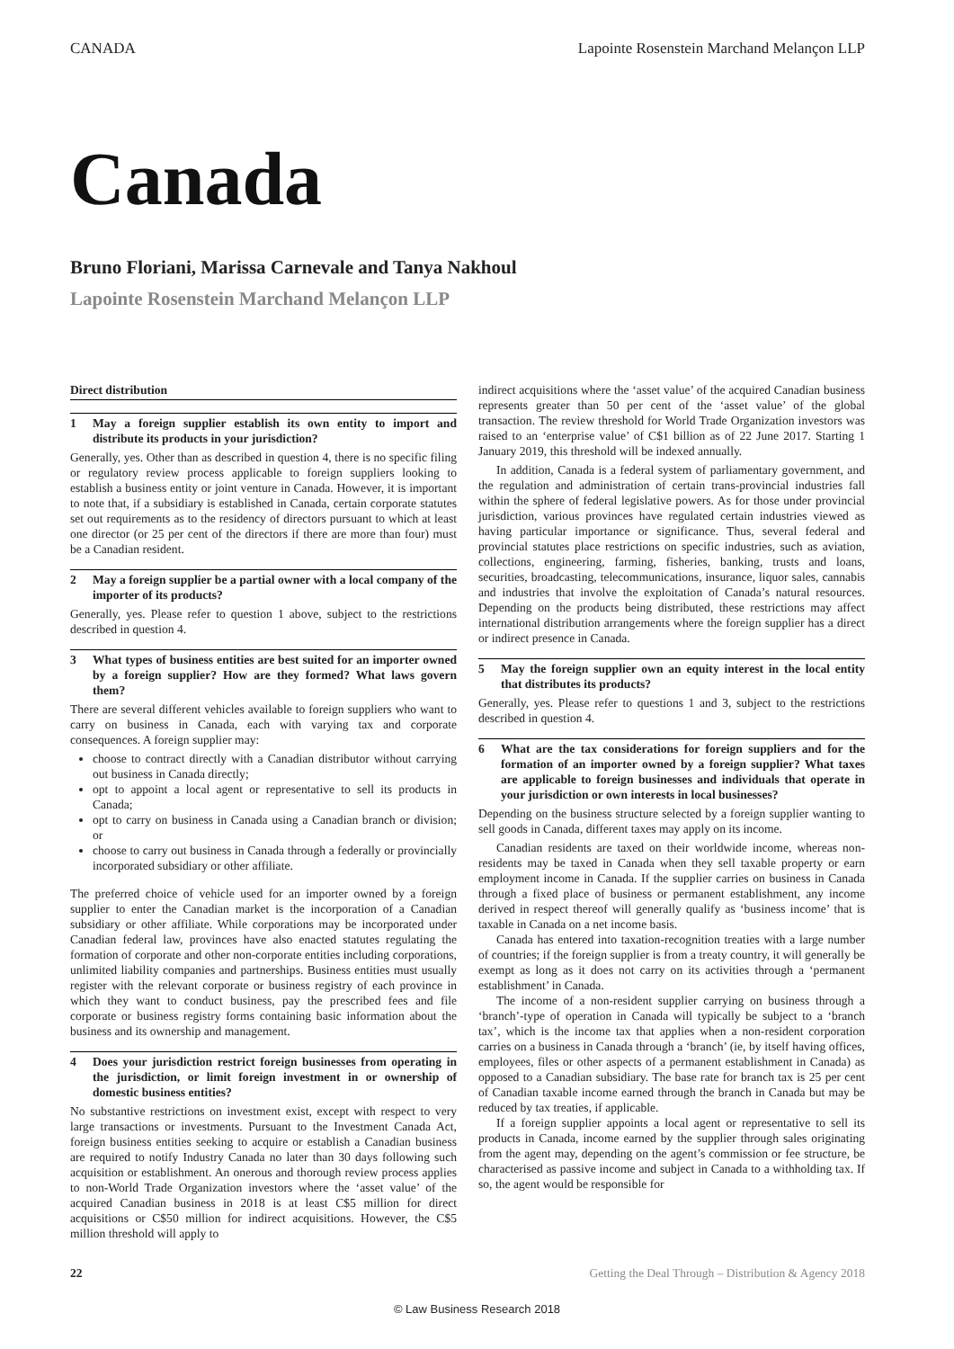CANADA Lapointe Rosenstein Marchand Melançon LLP
Canada
Bruno Floriani, Marissa Carnevale and Tanya Nakhoul
Lapointe Rosenstein Marchand Melançon LLP
Direct distribution
1 May a foreign supplier establish its own entity to import and distribute its products in your jurisdiction?
Generally, yes. Other than as described in question 4, there is no specific filing or regulatory review process applicable to foreign suppliers looking to establish a business entity or joint venture in Canada. However, it is important to note that, if a subsidiary is established in Canada, certain corporate statutes set out requirements as to the residency of directors pursuant to which at least one director (or 25 per cent of the directors if there are more than four) must be a Canadian resident.
2 May a foreign supplier be a partial owner with a local company of the importer of its products?
Generally, yes. Please refer to question 1 above, subject to the restrictions described in question 4.
3 What types of business entities are best suited for an importer owned by a foreign supplier? How are they formed? What laws govern them?
There are several different vehicles available to foreign suppliers who want to carry on business in Canada, each with varying tax and corporate consequences. A foreign supplier may:
choose to contract directly with a Canadian distributor without carrying out business in Canada directly;
opt to appoint a local agent or representative to sell its products in Canada;
opt to carry on business in Canada using a Canadian branch or division; or
choose to carry out business in Canada through a federally or provincially incorporated subsidiary or other affiliate.
The preferred choice of vehicle used for an importer owned by a foreign supplier to enter the Canadian market is the incorporation of a Canadian subsidiary or other affiliate. While corporations may be incorporated under Canadian federal law, provinces have also enacted statutes regulating the formation of corporate and other non-corporate entities including corporations, unlimited liability companies and partnerships. Business entities must usually register with the relevant corporate or business registry of each province in which they want to conduct business, pay the prescribed fees and file corporate or business registry forms containing basic information about the business and its ownership and management.
4 Does your jurisdiction restrict foreign businesses from operating in the jurisdiction, or limit foreign investment in or ownership of domestic business entities?
No substantive restrictions on investment exist, except with respect to very large transactions or investments. Pursuant to the Investment Canada Act, foreign business entities seeking to acquire or establish a Canadian business are required to notify Industry Canada no later than 30 days following such acquisition or establishment. An onerous and thorough review process applies to non-World Trade Organization investors where the ‘asset value’ of the acquired Canadian business in 2018 is at least C$5 million for direct acquisitions or C$50 million for indirect acquisitions. However, the C$5 million threshold will apply to
indirect acquisitions where the ‘asset value’ of the acquired Canadian business represents greater than 50 per cent of the ‘asset value’ of the global transaction. The review threshold for World Trade Organization investors was raised to an ‘enterprise value’ of C$1 billion as of 22 June 2017. Starting 1 January 2019, this threshold will be indexed annually.
In addition, Canada is a federal system of parliamentary government, and the regulation and administration of certain trans-provincial industries fall within the sphere of federal legislative powers. As for those under provincial jurisdiction, various provinces have regulated certain industries viewed as having particular importance or significance. Thus, several federal and provincial statutes place restrictions on specific industries, such as aviation, collections, engineering, farming, fisheries, banking, trusts and loans, securities, broadcasting, telecommunications, insurance, liquor sales, cannabis and industries that involve the exploitation of Canada’s natural resources. Depending on the products being distributed, these restrictions may affect international distribution arrangements where the foreign supplier has a direct or indirect presence in Canada.
5 May the foreign supplier own an equity interest in the local entity that distributes its products?
Generally, yes. Please refer to questions 1 and 3, subject to the restrictions described in question 4.
6 What are the tax considerations for foreign suppliers and for the formation of an importer owned by a foreign supplier? What taxes are applicable to foreign businesses and individuals that operate in your jurisdiction or own interests in local businesses?
Depending on the business structure selected by a foreign supplier wanting to sell goods in Canada, different taxes may apply on its income.
Canadian residents are taxed on their worldwide income, whereas non-residents may be taxed in Canada when they sell taxable property or earn employment income in Canada. If the supplier carries on business in Canada through a fixed place of business or permanent establishment, any income derived in respect thereof will generally qualify as ‘business income’ that is taxable in Canada on a net income basis.
Canada has entered into taxation-recognition treaties with a large number of countries; if the foreign supplier is from a treaty country, it will generally be exempt as long as it does not carry on its activities through a ‘permanent establishment’ in Canada.
The income of a non-resident supplier carrying on business through a ‘branch’-type of operation in Canada will typically be subject to a ‘branch tax’, which is the income tax that applies when a non-resident corporation carries on a business in Canada through a ‘branch’ (ie, by itself having offices, employees, files or other aspects of a permanent establishment in Canada) as opposed to a Canadian subsidiary. The base rate for branch tax is 25 per cent of Canadian taxable income earned through the branch in Canada but may be reduced by tax treaties, if applicable.
If a foreign supplier appoints a local agent or representative to sell its products in Canada, income earned by the supplier through sales originating from the agent may, depending on the agent’s commission or fee structure, be characterised as passive income and subject in Canada to a withholding tax. If so, the agent would be responsible for
22 Getting the Deal Through – Distribution & Agency 2018
© Law Business Research 2018